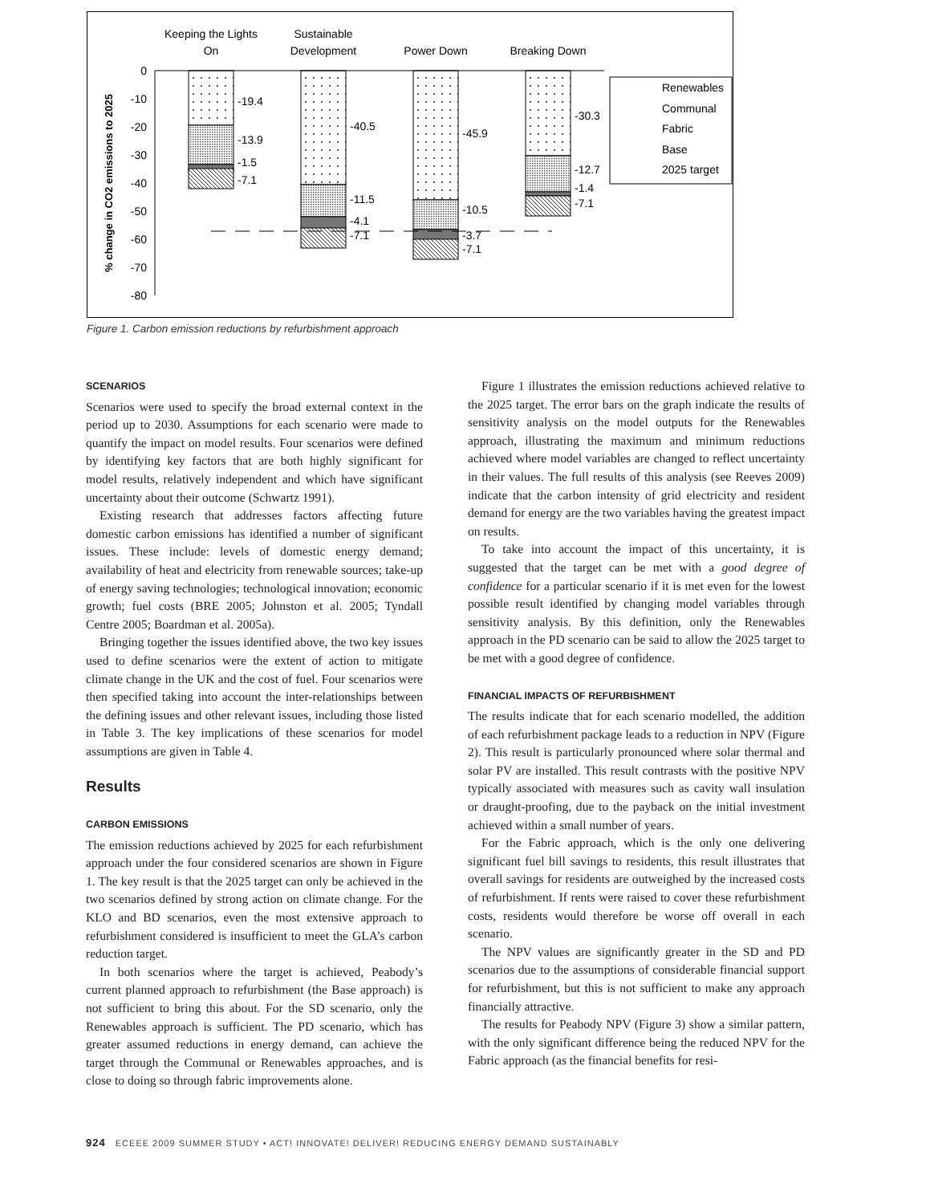Keeping the Lights
On
Sustainable
Development
Power Down
Breaking Down
0
-10
-20
-30
-40
-50
-60
-70
-80
% change in CO2 emissions to 2025
-19.4
-13.9
-1.5
-7.1
-40.5
-11.5
-4.1
-7.1
-45.9
-10.5
-3.7
-7.1
-30.3
-12.7
-1.4
-7.1
Renewables
Communal
Fabric
Base
2025 target
Figure 1. Carbon emission reductions by refurbishment approach
SCENARIOS
Scenarios were used to specify the broad external context in the period up to 2030. Assumptions for each scenario were made to quantify the impact on model results. Four scenarios were defined by identifying key factors that are both highly significant for model results, relatively independent and which have significant uncertainty about their outcome (Schwartz 1991).
Existing research that addresses factors affecting future domestic carbon emissions has identified a number of significant issues. These include: levels of domestic energy demand; availability of heat and electricity from renewable sources; take-up of energy saving technologies; technological innovation; economic growth; fuel costs (BRE 2005; Johnston et al. 2005; Tyndall Centre 2005; Boardman et al. 2005a).
Bringing together the issues identified above, the two key issues used to define scenarios were the extent of action to mitigate climate change in the UK and the cost of fuel. Four scenarios were then specified taking into account the inter-relationships between the defining issues and other relevant issues, including those listed in Table 3. The key implications of these scenarios for model assumptions are given in Table 4.
Results
CARBON EMISSIONS
The emission reductions achieved by 2025 for each refurbishment approach under the four considered scenarios are shown in Figure 1. The key result is that the 2025 target can only be achieved in the two scenarios defined by strong action on climate change. For the KLO and BD scenarios, even the most extensive approach to refurbishment considered is insufficient to meet the GLA’s carbon reduction target.
In both scenarios where the target is achieved, Peabody’s current planned approach to refurbishment (the Base approach) is not sufficient to bring this about. For the SD scenario, only the Renewables approach is sufficient. The PD scenario, which has greater assumed reductions in energy demand, can achieve the target through the Communal or Renewables approaches, and is close to doing so through fabric improvements alone.
Figure 1 illustrates the emission reductions achieved relative to the 2025 target. The error bars on the graph indicate the results of sensitivity analysis on the model outputs for the Renewables approach, illustrating the maximum and minimum reductions achieved where model variables are changed to reflect uncertainty in their values. The full results of this analysis (see Reeves 2009) indicate that the carbon intensity of grid electricity and resident demand for energy are the two variables having the greatest impact on results.
To take into account the impact of this uncertainty, it is suggested that the target can be met with a good degree of confidence for a particular scenario if it is met even for the lowest possible result identified by changing model variables through sensitivity analysis. By this definition, only the Renewables approach in the PD scenario can be said to allow the 2025 target to be met with a good degree of confidence.
FINANCIAL IMPACTS OF REFURBISHMENT
The results indicate that for each scenario modelled, the addition of each refurbishment package leads to a reduction in NPV (Figure 2). This result is particularly pronounced where solar thermal and solar PV are installed. This result contrasts with the positive NPV typically associated with measures such as cavity wall insulation or draught-proofing, due to the payback on the initial investment achieved within a small number of years.
For the Fabric approach, which is the only one delivering significant fuel bill savings to residents, this result illustrates that overall savings for residents are outweighed by the increased costs of refurbishment. If rents were raised to cover these refurbishment costs, residents would therefore be worse off overall in each scenario.
The NPV values are significantly greater in the SD and PD scenarios due to the assumptions of considerable financial support for refurbishment, but this is not sufficient to make any approach financially attractive.
The results for Peabody NPV (Figure 3) show a similar pattern, with the only significant difference being the reduced NPV for the Fabric approach (as the financial benefits for resi-
924 ECEEE 2009 SUMMER STUDY • ACT! INNOVATE! DELIVER! REDUCING ENERGY DEMAND SUSTAINABLY